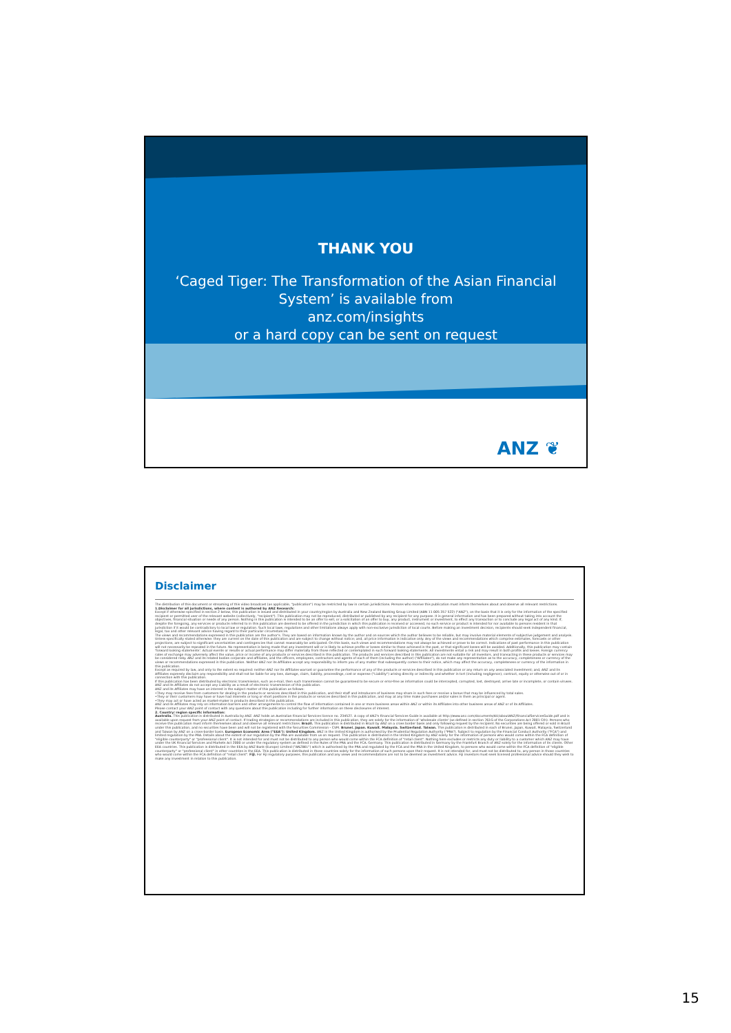THANK YOU
‘Caged Tiger: The Transformation of the Asian Financial System’ is available from
anz.com/insights
or a hard copy can be sent on request
ANZ ❦
Disclaimer
The distribution of this document or streaming of this video broadcast (as applicable, "publication") may be restricted by law in certain jurisdictions. Persons who receive this publication must inform themselves about and observe all relevant restrictions.
1.Disclaimer for all jurisdictions, where content is authored by ANZ Research:
Except if otherwise specified in section 2 below, this publication is issued and distributed in your country/region by Australia and New Zealand Banking Group Limited (ABN 11 005 357 522) ("ANZ"), on the basis that it is only for the information of the specified recipient or permitted user of the relevant website (collectively, "recipient"). This publication may not be reproduced, distributed or published by any recipient for any purpose. It is general information and has been prepared without taking into account the objectives, financial situation or needs of any person. Nothing in this publication is intended to be an offer to sell, or a solicitation of an offer to buy, any product, instrument or investment, to effect any transaction or to conclude any legal act of any kind. If, despite the foregoing, any services or products referred to in this publication are deemed to be offered in the jurisdiction in which this publication is received or accessed, no such service or product is intended for nor available to persons resident in that jurisdiction if it would be contradictory to local law or regulation. Such local laws, regulations and other limitations always apply with non-exclusive jurisdiction of local courts. Before making an investment decision, recipients should seek independent financial, legal, tax and other relevant advice having regard to their particular circumstances.
The views and recommendations expressed in this publication are the author's. They are based on information known by the author and on sources which the author believes to be reliable, but may involve material elements of subjective judgement and analysis. Unless specifically stated otherwise: they are current on the date of this publication and are subject to change without notice; and, all price information is indicative only. Any of the views and recommendations which comprise estimates, forecasts or other projections, are subject to significant uncertainties and contingencies that cannot reasonably be anticipated. On this basis, such views and recommendations may not always be achieved or prove to be correct. Indications of past performance in this publication will not necessarily be repeated in the future. No representation is being made that any investment will or is likely to achieve profits or losses similar to those achieved in the past, or that significant losses will be avoided. Additionally, this publication may contain 'forward looking statements'. Actual events or results or actual performance may differ materially from those reflected or contemplated in such forward looking statements. All investments entail a risk and may result in both profits and losses. Foreign currency rates of exchange may adversely affect the value, price or income of any products or services described in this publication. The products and services described in this publication are not suitable for all investors, and transacting in these products or services may be considered risky. ANZ and its related bodies corporate and affiliates, and the officers, employees, contractors and agents of each of them (including the author) ("Affiliates"), do not make any representation as to the accuracy, completeness or currency of the views or recommendations expressed in this publication. Neither ANZ nor its Affiliates accept any responsibility to inform you of any matter that subsequently comes to their notice, which may affect the accuracy, completeness or currency of the information in this publication.
Except as required by law, and only to the extent so required: neither ANZ nor its Affiliates warrant or guarantee the performance of any of the products or services described in this publication or any return on any associated investment; and, ANZ and its Affiliates expressly disclaim any responsibility and shall not be liable for any loss, damage, claim, liability, proceedings, cost or expense ("Liability") arising directly or indirectly and whether in tort (including negligence), contract, equity or otherwise out of or in connection with this publication.
If this publication has been distributed by electronic transmission, such as e-mail, then such transmission cannot be guaranteed to be secure or error-free as information could be intercepted, corrupted, lost, destroyed, arrive late or incomplete, or contain viruses. ANZ and its Affiliates do not accept any Liability as a result of electronic transmission of this publication.
ANZ and its Affiliates may have an interest in the subject matter of this publication as follows:
•They may receive fees from customers for dealing in the products or services described in this publication, and their staff and introducers of business may share in such fees or receive a bonus that may be influenced by total sales.
•They or their customers may have or have had interests or long or short positions in the products or services described in this publication, and may at any time make purchases and/or sales in them as principal or agent.
•They may act or have acted as market-maker in products described in this publication.
ANZ and its Affiliates may rely on information barriers and other arrangements to control the flow of information contained in one or more business areas within ANZ or within its Affiliates into other business areas of ANZ or of its Affiliates.
Please contact your ANZ point of contact with any questions about this publication including for further information on these disclosures of interest.
2. Country/ region specific information:
Australia. This publication is distributed in Australia by ANZ. ANZ holds an Australian Financial Services licence no. 234527. A copy of ANZ's Financial Services Guide is available at http://www.anz.com/documents/AU/aboutANZ/FinancialServicesGuide.pdf and is available upon request from your ANZ point of contact. If trading strategies or recommendations are included in this publication, they are solely for the information of 'wholesale clients' (as defined in section 761G of the Corporations Act 2001 Cth). Persons who receive this publication must inform themselves about and observe all relevant restrictions. Brazil. This publication is distributed in Brazil by ANZ on a cross border basis and only following request by the recipient. No securities are being offered or sold in Brazil under this publication, and no securities have been and will not be registered with the Securities Commission - CVM. Brunei. Japan. Kuwait. Malaysia. Switzerland. Taiwan. This publication is distributed in each of Brunei, Japan, Kuwait, Malaysia, Switzerland and Taiwan by ANZ on a cross-border basis. European Economic Area ("EEA"): United Kingdom. ANZ in the United Kingdom is authorised by the Prudential Regulation Authority ("PRA"). Subject to regulation by the Financial Conduct Authority ("FCA") and limited regulation by the PRA. Details about the extent of our regulation by the PRA are available from us on request. This publication is distributed in the United Kingdom by ANZ solely for the information of persons who would come within the FCA definition of "eligible counterparty" or "professional client". It is not intended for and must not be distributed to any person who would come within the FCA definition of "retail client". Nothing here excludes or restricts any duty or liability to a customer which ANZ may have under the UK Financial Services and Markets Act 2000 or under the regulatory system as defined in the Rules of the PRA and the FCA. Germany. This publication is distributed in Germany by the Frankfurt Branch of ANZ solely for the information of its clients. Other EEA countries. This publication is distributed in the EEA by ANZ Bank (Europe) Limited ("ANZBEL") which is authorised by the PRA and regulated by the FCA and the PRA in the United Kingdom, to persons who would come within the FCA definition of "eligible counterparty" or "professional client" in other countries in the EEA. This publication is distributed in those countries solely for the information of such persons upon their request. It is not intended for, and must not be distributed to, any person in those countries who would come within the FCA definition of "retail client". Fiji. For Fiji regulatory purposes, this publication and any views and recommendations are not to be deemed as investment advice. Fiji investors must seek licensed professional advice should they wish to make any investment in relation to this publication.
15